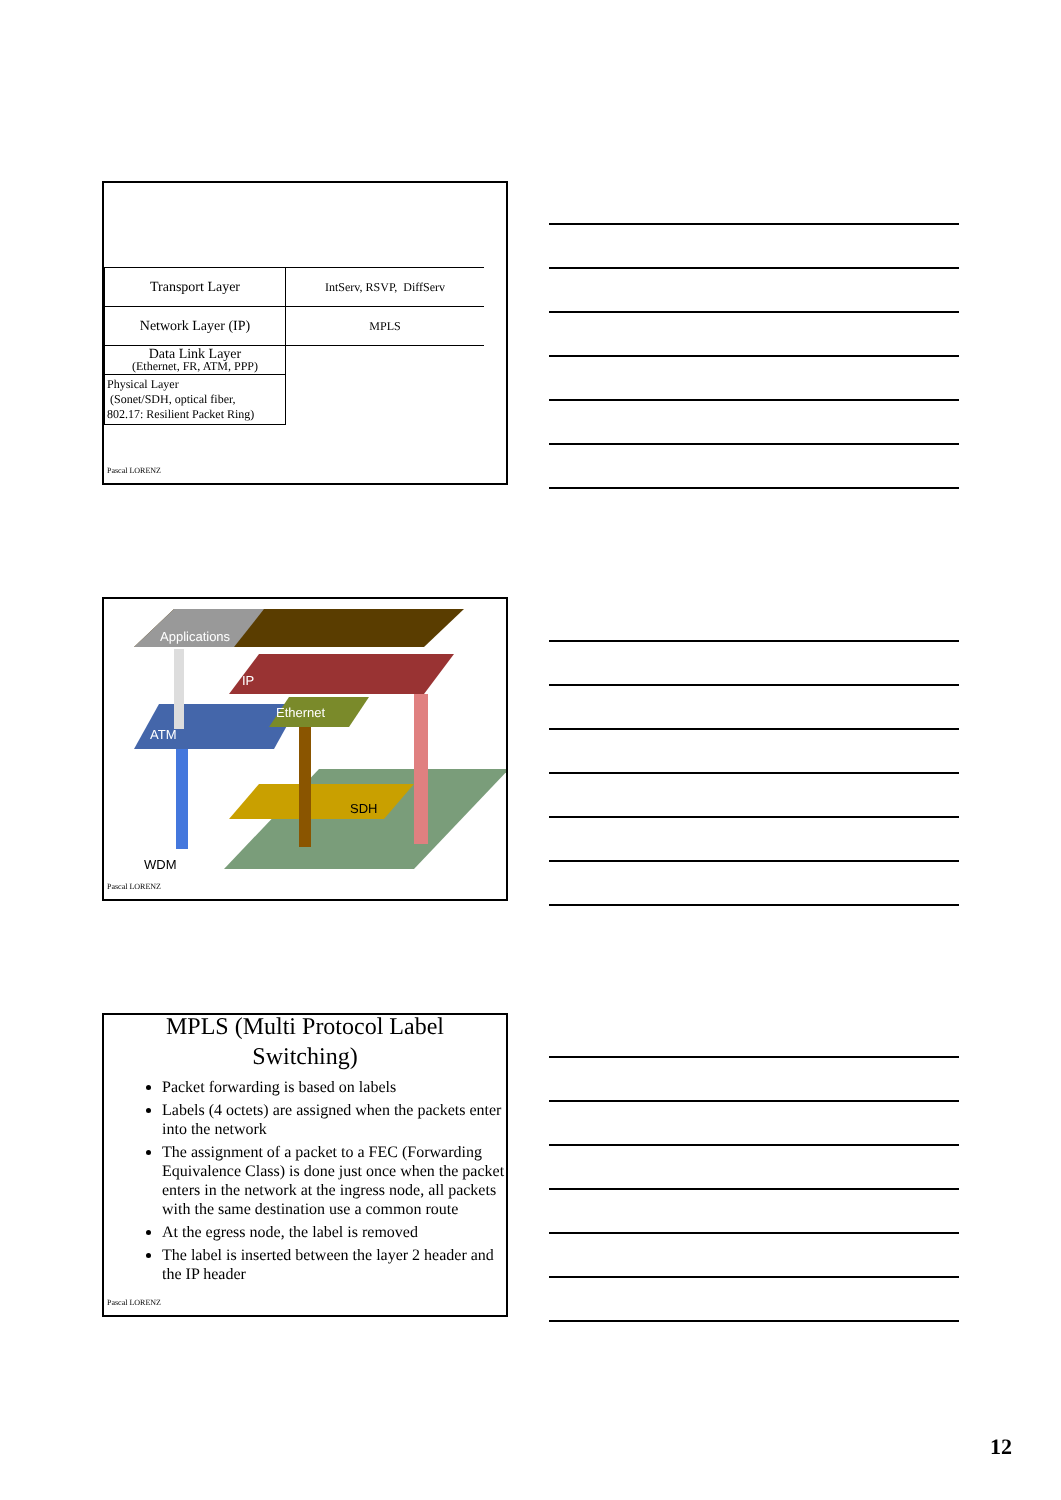| Transport Layer | IntServ, RSVP, DiffServ |
| Network Layer (IP) | MPLS |
| Data Link Layer (Ethernet, FR, ATM, PPP) | |
| Physical Layer (Sonet/SDH, optical fiber, 802.17: Resilient Packet Ring) | |
Pascal LORENZ
Applications
IP
Ethernet
ATM
SDH
WDM
Pascal LORENZ
MPLS (Multi Protocol Label
Switching)
Packet forwarding is based on labels
Labels (4 octets) are assigned when the packets enter into the network
The assignment of a packet to a FEC (Forwarding Equivalence Class) is done just once when the packet enters in the network at the ingress node, all packets with the same destination use a common route
At the egress node, the label is removed
The label is inserted between the layer 2 header and the IP header
Pascal LORENZ
12